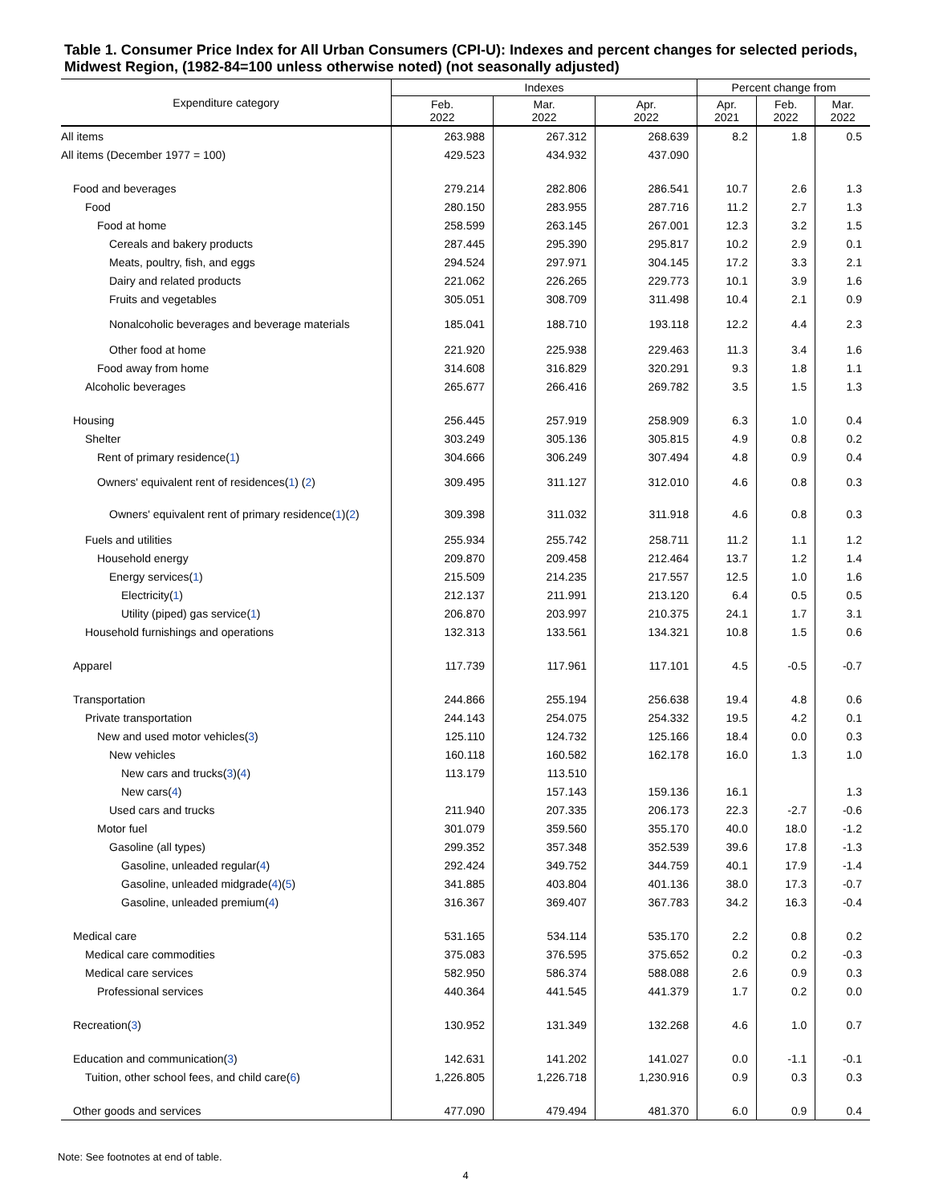Table 1. Consumer Price Index for All Urban Consumers (CPI-U): Indexes and percent changes for selected periods, Midwest Region, (1982-84=100 unless otherwise noted) (not seasonally adjusted)
| Expenditure category | Indexes | | | Percent change from | | |
| --- | --- | --- | --- | --- | --- | --- |
| | Feb. 2022 | Mar. 2022 | Apr. 2022 | Apr. 2021 | Feb. 2022 | Mar. 2022 |
| All items | 263.988 | 267.312 | 268.639 | 8.2 | 1.8 | 0.5 |
| All items (December 1977 = 100) | 429.523 | 434.932 | 437.090 | | | |
| Food and beverages | 279.214 | 282.806 | 286.541 | 10.7 | 2.6 | 1.3 |
| Food | 280.150 | 283.955 | 287.716 | 11.2 | 2.7 | 1.3 |
| Food at home | 258.599 | 263.145 | 267.001 | 12.3 | 3.2 | 1.5 |
| Cereals and bakery products | 287.445 | 295.390 | 295.817 | 10.2 | 2.9 | 0.1 |
| Meats, poultry, fish, and eggs | 294.524 | 297.971 | 304.145 | 17.2 | 3.3 | 2.1 |
| Dairy and related products | 221.062 | 226.265 | 229.773 | 10.1 | 3.9 | 1.6 |
| Fruits and vegetables | 305.051 | 308.709 | 311.498 | 10.4 | 2.1 | 0.9 |
| Nonalcoholic beverages and beverage materials | 185.041 | 188.710 | 193.118 | 12.2 | 4.4 | 2.3 |
| Other food at home | 221.920 | 225.938 | 229.463 | 11.3 | 3.4 | 1.6 |
| Food away from home | 314.608 | 316.829 | 320.291 | 9.3 | 1.8 | 1.1 |
| Alcoholic beverages | 265.677 | 266.416 | 269.782 | 3.5 | 1.5 | 1.3 |
| Housing | 256.445 | 257.919 | 258.909 | 6.3 | 1.0 | 0.4 |
| Shelter | 303.249 | 305.136 | 305.815 | 4.9 | 0.8 | 0.2 |
| Rent of primary residence( 1 ) | 304.666 | 306.249 | 307.494 | 4.8 | 0.9 | 0.4 |
| Owners' equivalent rent of residences( 1 ) ( 2 ) | 309.495 | 311.127 | 312.010 | 4.6 | 0.8 | 0.3 |
| Owners' equivalent rent of primary residence( 1 )( 2 ) | 309.398 | 311.032 | 311.918 | 4.6 | 0.8 | 0.3 |
| Fuels and utilities | 255.934 | 255.742 | 258.711 | 11.2 | 1.1 | 1.2 |
| Household energy | 209.870 | 209.458 | 212.464 | 13.7 | 1.2 | 1.4 |
| Energy services( 1 ) | 215.509 | 214.235 | 217.557 | 12.5 | 1.0 | 1.6 |
| Electricity( 1 ) | 212.137 | 211.991 | 213.120 | 6.4 | 0.5 | 0.5 |
| Utility (piped) gas service( 1 ) | 206.870 | 203.997 | 210.375 | 24.1 | 1.7 | 3.1 |
| Household furnishings and operations | 132.313 | 133.561 | 134.321 | 10.8 | 1.5 | 0.6 |
| Apparel | 117.739 | 117.961 | 117.101 | 4.5 | -0.5 | -0.7 |
| Transportation | 244.866 | 255.194 | 256.638 | 19.4 | 4.8 | 0.6 |
| Private transportation | 244.143 | 254.075 | 254.332 | 19.5 | 4.2 | 0.1 |
| New and used motor vehicles( 3 ) | 125.110 | 124.732 | 125.166 | 18.4 | 0.0 | 0.3 |
| New vehicles | 160.118 | 160.582 | 162.178 | 16.0 | 1.3 | 1.0 |
| New cars and trucks( 3 )( 4 ) | 113.179 | 113.510 | | | | |
| New cars( 4 ) | | 157.143 | 159.136 | 16.1 | | 1.3 |
| Used cars and trucks | 211.940 | 207.335 | 206.173 | 22.3 | -2.7 | -0.6 |
| Motor fuel | 301.079 | 359.560 | 355.170 | 40.0 | 18.0 | -1.2 |
| Gasoline (all types) | 299.352 | 357.348 | 352.539 | 39.6 | 17.8 | -1.3 |
| Gasoline, unleaded regular( 4 ) | 292.424 | 349.752 | 344.759 | 40.1 | 17.9 | -1.4 |
| Gasoline, unleaded midgrade( 4 )( 5 ) | 341.885 | 403.804 | 401.136 | 38.0 | 17.3 | -0.7 |
| Gasoline, unleaded premium( 4 ) | 316.367 | 369.407 | 367.783 | 34.2 | 16.3 | -0.4 |
| Medical care | 531.165 | 534.114 | 535.170 | 2.2 | 0.8 | 0.2 |
| Medical care commodities | 375.083 | 376.595 | 375.652 | 0.2 | 0.2 | -0.3 |
| Medical care services | 582.950 | 586.374 | 588.088 | 2.6 | 0.9 | 0.3 |
| Professional services | 440.364 | 441.545 | 441.379 | 1.7 | 0.2 | 0.0 |
| Recreation( 3 ) | 130.952 | 131.349 | 132.268 | 4.6 | 1.0 | 0.7 |
| Education and communication( 3 ) | 142.631 | 141.202 | 141.027 | 0.0 | -1.1 | -0.1 |
| Tuition, other school fees, and child care( 6 ) | 1,226.805 | 1,226.718 | 1,230.916 | 0.9 | 0.3 | 0.3 |
| Other goods and services | 477.090 | 479.494 | 481.370 | 6.0 | 0.9 | 0.4 |
Note: See footnotes at end of table.
4